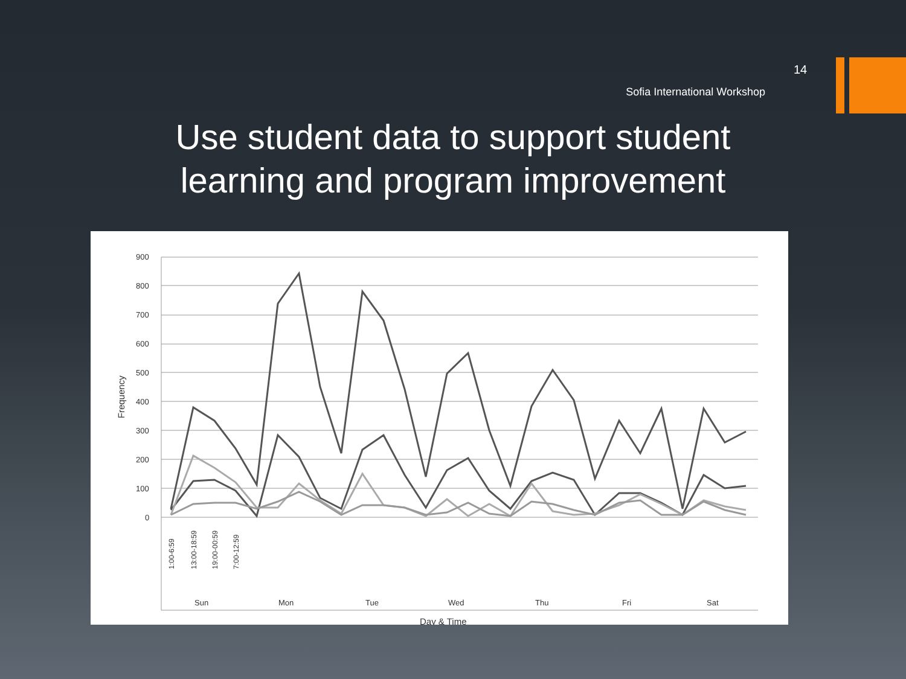14
Sofia International Workshop
Use student data to support student
learning and program improvement
900
800
700
600
500
400
300
200
100
0
Frequency
1:00-6:59
13:00-18:59
19:00-00:59
7:00-12:59
Sun
Mon
Tue
Wed
Thu
Fri
Sat
Day & Time